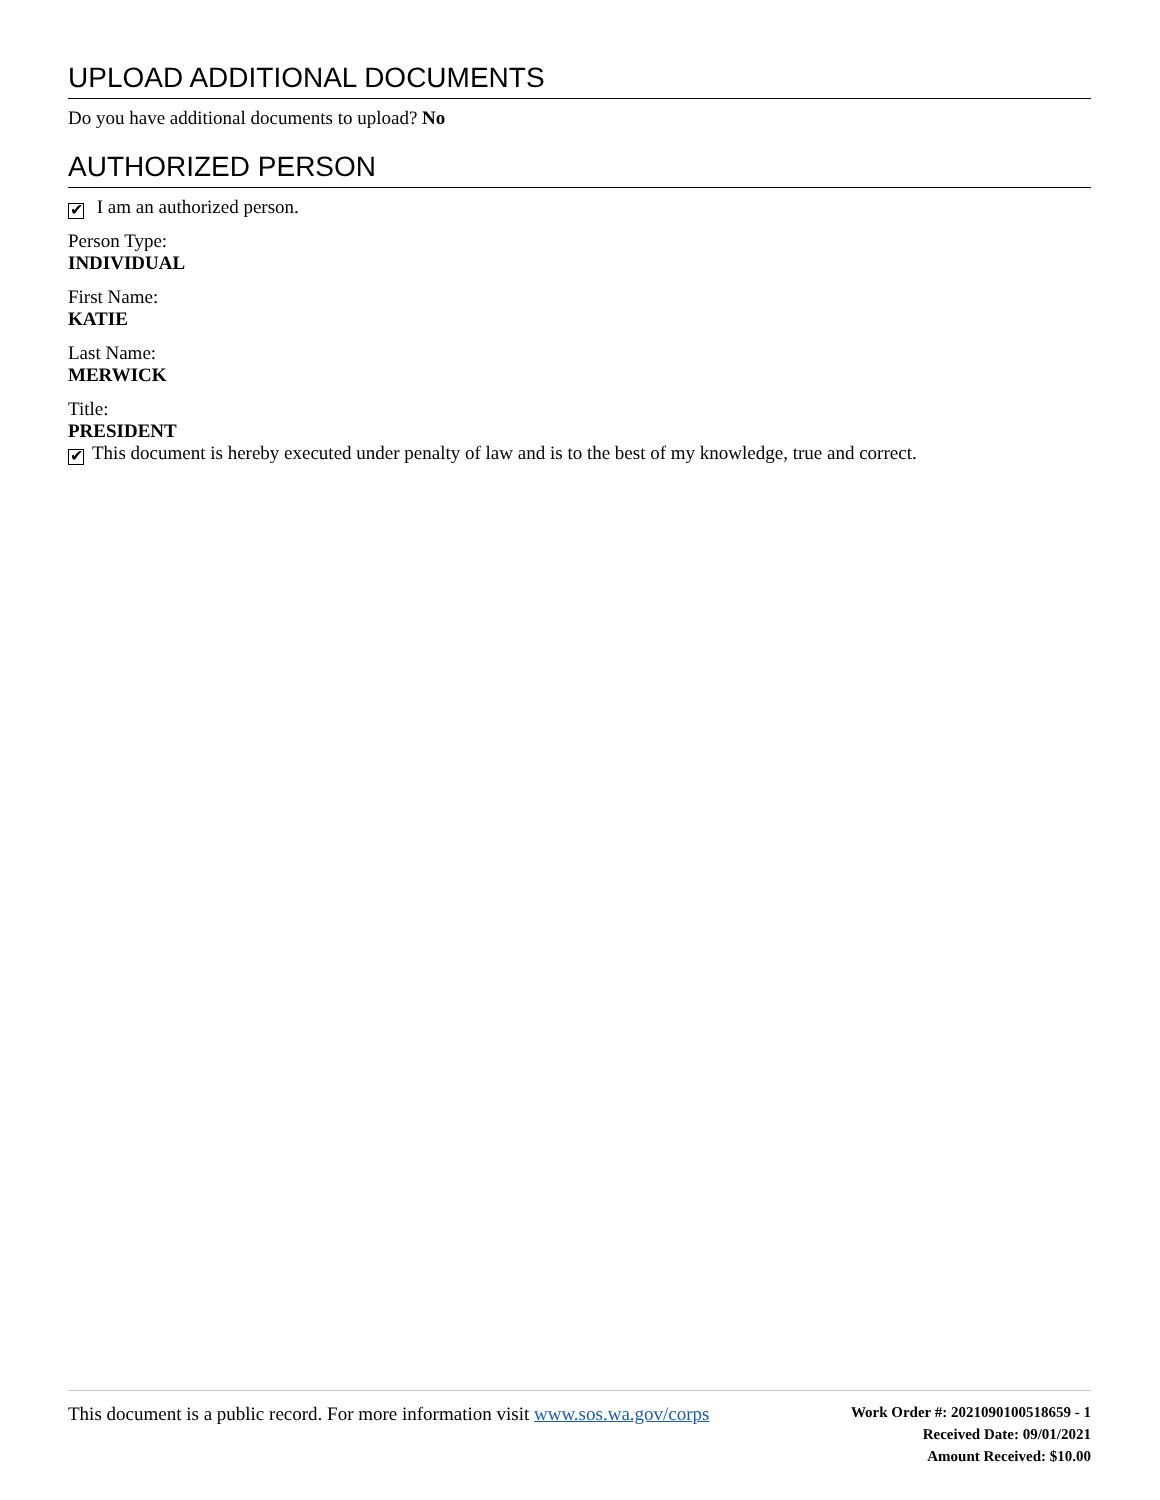UPLOAD ADDITIONAL DOCUMENTS
Do you have additional documents to upload? No
AUTHORIZED PERSON
✔ I am an authorized person.
Person Type:
INDIVIDUAL
First Name:
KATIE
Last Name:
MERWICK
Title:
PRESIDENT
✔ This document is hereby executed under penalty of law and is to the best of my knowledge, true and correct.
This document is a public record. For more information visit www.sos.wa.gov/corps
Work Order #: 2021090100518659 - 1
Received Date: 09/01/2021
Amount Received: $10.00